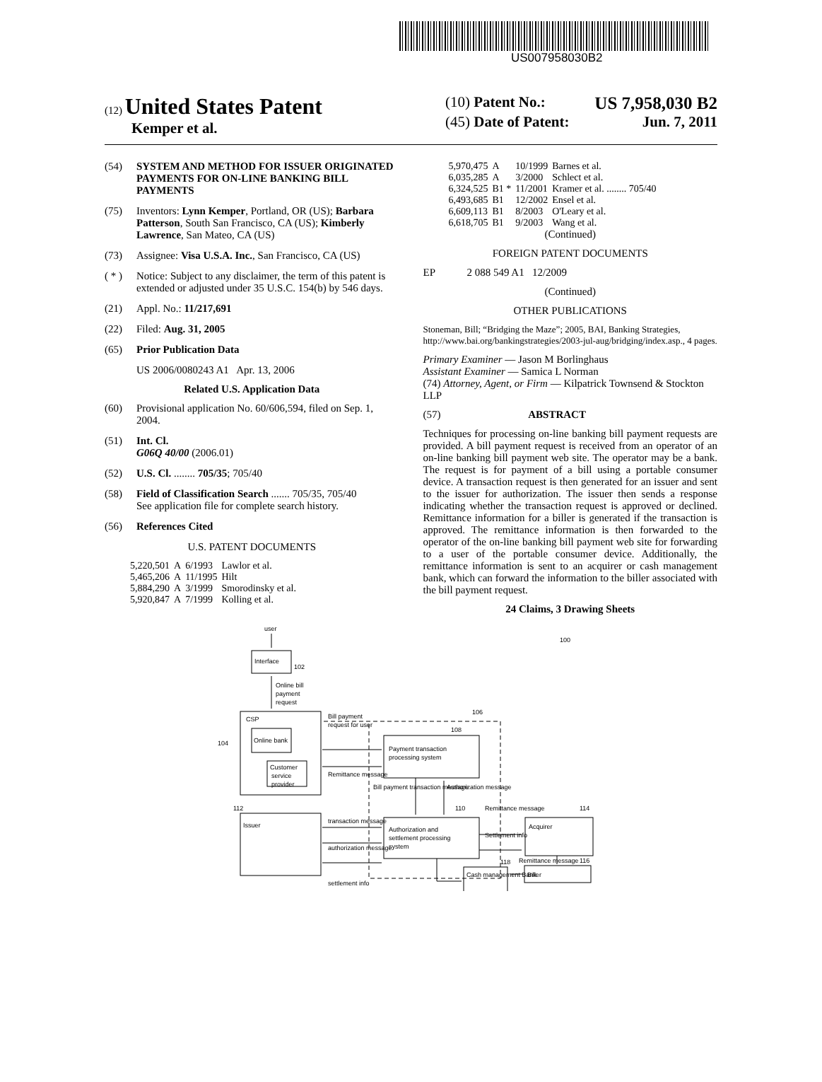US007958030B2
(12) United States Patent
Kemper et al.
(10) Patent No.: US 7,958,030 B2
(45) Date of Patent: Jun. 7, 2011
(54) SYSTEM AND METHOD FOR ISSUER ORIGINATED PAYMENTS FOR ON-LINE BANKING BILL PAYMENTS
(75) Inventors: Lynn Kemper, Portland, OR (US); Barbara Patterson, South San Francisco, CA (US); Kimberly Lawrence, San Mateo, CA (US)
(73) Assignee: Visa U.S.A. Inc., San Francisco, CA (US)
( * ) Notice: Subject to any disclaimer, the term of this patent is extended or adjusted under 35 U.S.C. 154(b) by 546 days.
(21) Appl. No.: 11/217,691
(22) Filed: Aug. 31, 2005
(65) Prior Publication Data
US 2006/0080243 A1 Apr. 13, 2006
Related U.S. Application Data
(60) Provisional application No. 60/606,594, filed on Sep. 1, 2004.
(51) Int. Cl.
G06Q 40/00 (2006.01)
(52) U.S. Cl. ........ 705/35; 705/40
(58) Field of Classification Search ....... 705/35, 705/40
See application file for complete search history.
(56) References Cited
U.S. PATENT DOCUMENTS
| 5,220,501 | A | 6/1993 | Lawlor et al. |
| 5,465,206 | A | 11/1995 | Hilt |
| 5,884,290 | A | 3/1999 | Smorodinsky et al. |
| 5,920,847 | A | 7/1999 | Kolling et al. |
| 5,970,475 | A | 10/1999 | Barnes et al. |
| 6,035,285 | A | 3/2000 | Schlect et al. |
| 6,324,525 | B1 * | 11/2001 | Kramer et al. ........ 705/40 |
| 6,493,685 | B1 | 12/2002 | Ensel et al. |
| 6,609,113 | B1 | 8/2003 | O'Leary et al. |
| 6,618,705 | B1 | 9/2003 | Wang et al. |
(Continued)
FOREIGN PATENT DOCUMENTS
EP 2 088 549 A1 12/2009
(Continued)
OTHER PUBLICATIONS
Stoneman, Bill; “Bridging the Maze”; 2005, BAI, Banking Strategies, http://www.bai.org/bankingstrategies/2003-jul-aug/bridging/index.asp., 4 pages.
Primary Examiner — Jason M Borlinghaus
Assistant Examiner — Samica L Norman
(74) Attorney, Agent, or Firm — Kilpatrick Townsend & Stockton LLP
(57) ABSTRACT
Techniques for processing on-line banking bill payment requests are provided. A bill payment request is received from an operator of an on-line banking bill payment web site. The operator may be a bank. The request is for payment of a bill using a portable consumer device. A transaction request is then generated for an issuer and sent to the issuer for authorization. The issuer then sends a response indicating whether the transaction request is approved or declined. Remittance information for a biller is generated if the transaction is approved. The remittance information is then forwarded to the operator of the on-line banking bill payment web site for forwarding to a user of the portable consumer device. Additionally, the remittance information is sent to an acquirer or cash management bank, which can forward the information to the biller associated with the bill payment request.
24 Claims, 3 Drawing Sheets
user
Interface
102
Online bill
payment
request
CSP
Online bank
Customer
service
provider
104
Bill payment
request for user
106
108
Payment transaction
processing system
Remittance message
Bill payment transaction message
Authorization message
Issuer
112
transaction message
authorization message
settlement info
Authorization and
settlement processing
system
110
Remittance message
Settlement info
Acquirer
114
Biller
116
Cash management Bank
118
Remittance message
100